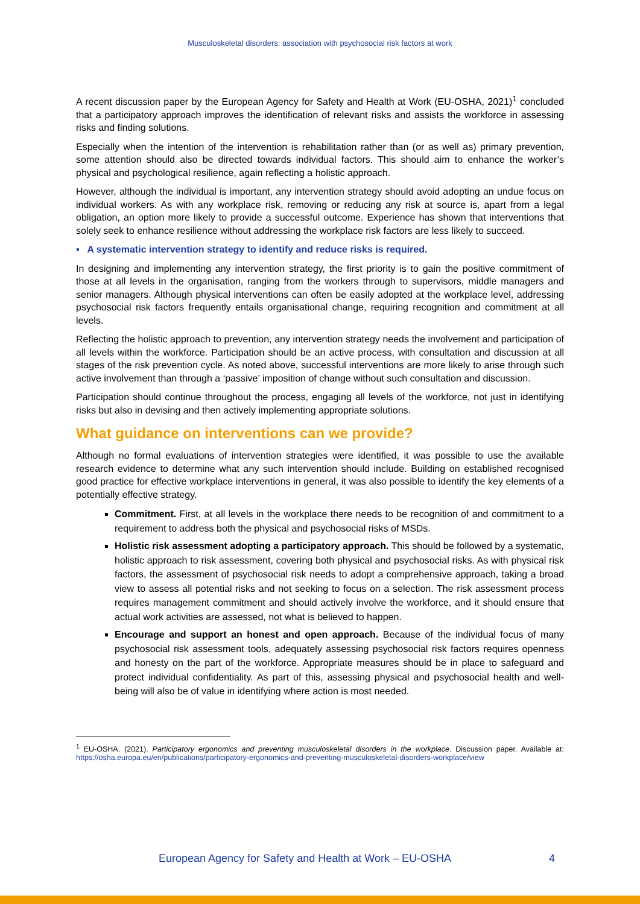Musculoskeletal disorders: association with psychosocial risk factors at work
A recent discussion paper by the European Agency for Safety and Health at Work (EU-OSHA, 2021)<sup>1</sup> concluded that a participatory approach improves the identification of relevant risks and assists the workforce in assessing risks and finding solutions.
Especially when the intention of the intervention is rehabilitation rather than (or as well as) primary prevention, some attention should also be directed towards individual factors. This should aim to enhance the worker’s physical and psychological resilience, again reflecting a holistic approach.
However, although the individual is important, any intervention strategy should avoid adopting an undue focus on individual workers. As with any workplace risk, removing or reducing any risk at source is, apart from a legal obligation, an option more likely to provide a successful outcome. Experience has shown that interventions that solely seek to enhance resilience without addressing the workplace risk factors are less likely to succeed.
▪ A systematic intervention strategy to identify and reduce risks is required.
In designing and implementing any intervention strategy, the first priority is to gain the positive commitment of those at all levels in the organisation, ranging from the workers through to supervisors, middle managers and senior managers. Although physical interventions can often be easily adopted at the workplace level, addressing psychosocial risk factors frequently entails organisational change, requiring recognition and commitment at all levels.
Reflecting the holistic approach to prevention, any intervention strategy needs the involvement and participation of all levels within the workforce. Participation should be an active process, with consultation and discussion at all stages of the risk prevention cycle. As noted above, successful interventions are more likely to arise through such active involvement than through a ‘passive’ imposition of change without such consultation and discussion.
Participation should continue throughout the process, engaging all levels of the workforce, not just in identifying risks but also in devising and then actively implementing appropriate solutions.
What guidance on interventions can we provide?
Although no formal evaluations of intervention strategies were identified, it was possible to use the available research evidence to determine what any such intervention should include. Building on established recognised good practice for effective workplace interventions in general, it was also possible to identify the key elements of a potentially effective strategy.
Commitment. First, at all levels in the workplace there needs to be recognition of and commitment to a requirement to address both the physical and psychosocial risks of MSDs.
Holistic risk assessment adopting a participatory approach. This should be followed by a systematic, holistic approach to risk assessment, covering both physical and psychosocial risks. As with physical risk factors, the assessment of psychosocial risk needs to adopt a comprehensive approach, taking a broad view to assess all potential risks and not seeking to focus on a selection. The risk assessment process requires management commitment and should actively involve the workforce, and it should ensure that actual work activities are assessed, not what is believed to happen.
Encourage and support an honest and open approach. Because of the individual focus of many psychosocial risk assessment tools, adequately assessing psychosocial risk factors requires openness and honesty on the part of the workforce. Appropriate measures should be in place to safeguard and protect individual confidentiality. As part of this, assessing physical and psychosocial health and well-being will also be of value in identifying where action is most needed.
<sup>1</sup> EU-OSHA. (2021). Participatory ergonomics and preventing musculoskeletal disorders in the workplace. Discussion paper. Available at: https://osha.europa.eu/en/publications/participatory-ergonomics-and-preventing-musculoskeletal-disorders-workplace/view
European Agency for Safety and Health at Work – EU-OSHA 4